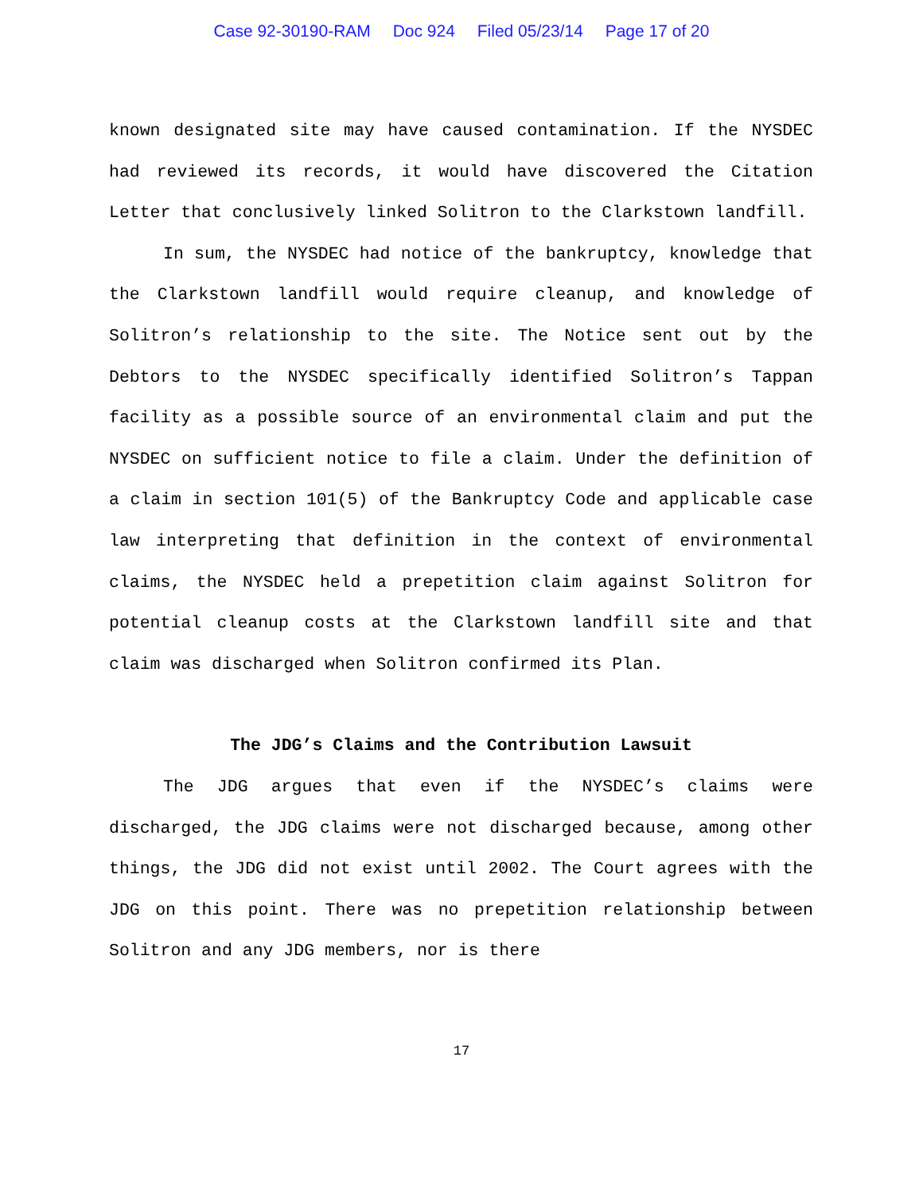Case 92-30190-RAM Doc 924 Filed 05/23/14 Page 17 of 20
known designated site may have caused contamination. If the NYSDEC had reviewed its records, it would have discovered the Citation Letter that conclusively linked Solitron to the Clarkstown landfill.
In sum, the NYSDEC had notice of the bankruptcy, knowledge that the Clarkstown landfill would require cleanup, and knowledge of Solitron’s relationship to the site. The Notice sent out by the Debtors to the NYSDEC specifically identified Solitron’s Tappan facility as a possible source of an environmental claim and put the NYSDEC on sufficient notice to file a claim. Under the definition of a claim in section 101(5) of the Bankruptcy Code and applicable case law interpreting that definition in the context of environmental claims, the NYSDEC held a prepetition claim against Solitron for potential cleanup costs at the Clarkstown landfill site and that claim was discharged when Solitron confirmed its Plan.
The JDG’s Claims and the Contribution Lawsuit
The JDG argues that even if the NYSDEC’s claims were discharged, the JDG claims were not discharged because, among other things, the JDG did not exist until 2002. The Court agrees with the JDG on this point. There was no prepetition relationship between Solitron and any JDG members, nor is there
17